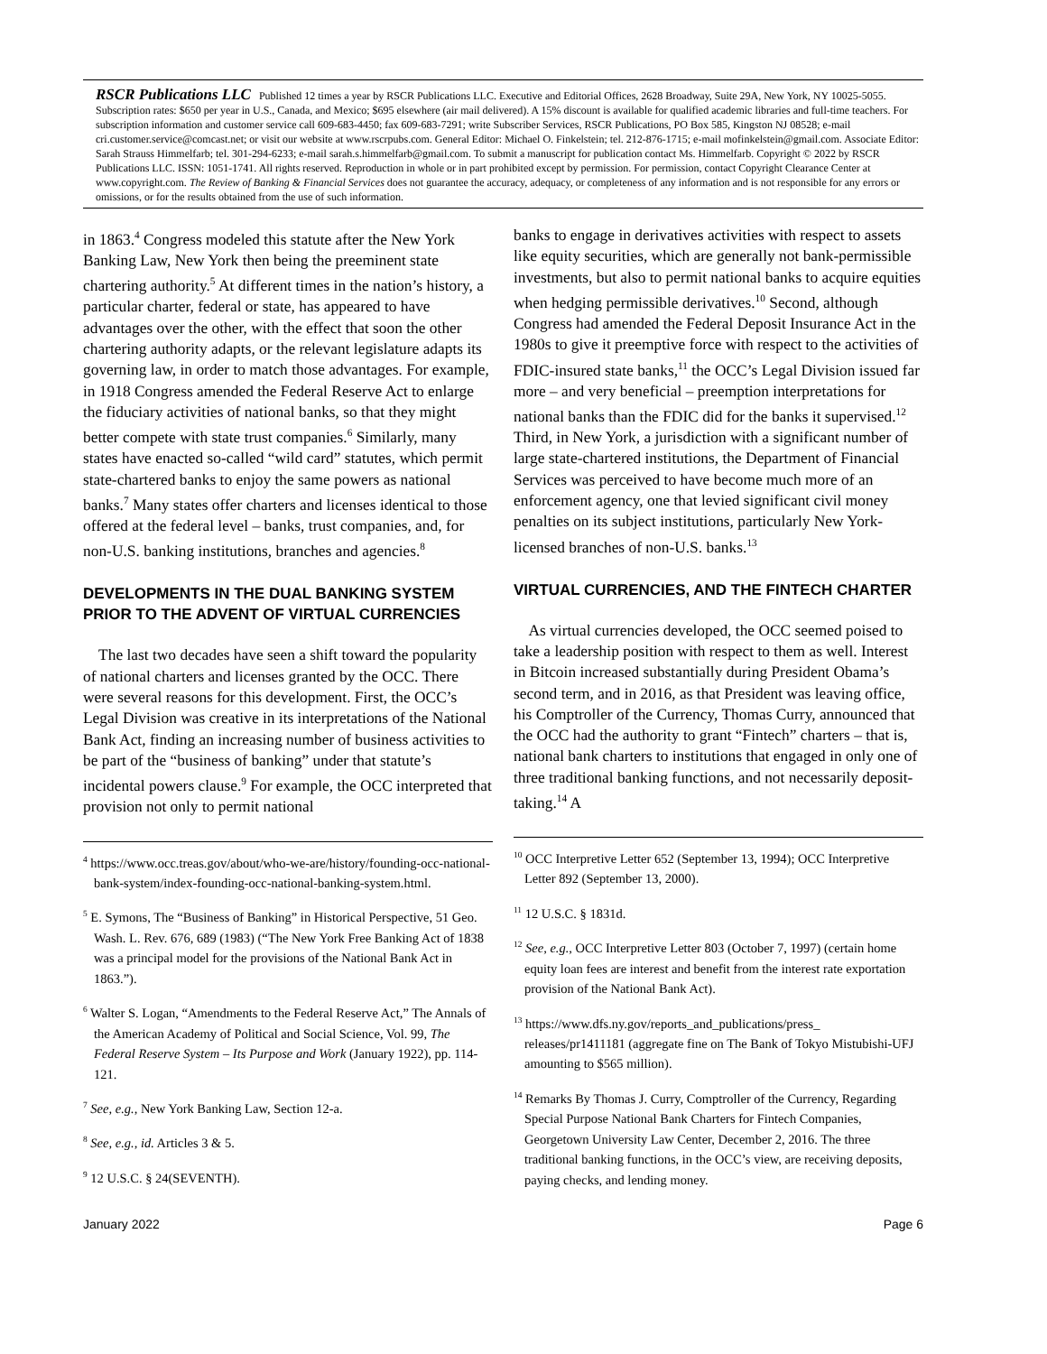RSCR Publications LLC Published 12 times a year by RSCR Publications LLC. Executive and Editorial Offices, 2628 Broadway, Suite 29A, New York, NY 10025-5055. Subscription rates: $650 per year in U.S., Canada, and Mexico; $695 elsewhere (air mail delivered). A 15% discount is available for qualified academic libraries and full-time teachers. For subscription information and customer service call 609-683-4450; fax 609-683-7291; write Subscriber Services, RSCR Publications, PO Box 585, Kingston NJ 08528; e-mail cri.customer.service@comcast.net; or visit our website at www.rscrpubs.com. General Editor: Michael O. Finkelstein; tel. 212-876-1715; e-mail mofinkelstein@gmail.com. Associate Editor: Sarah Strauss Himmelfarb; tel. 301-294-6233; e-mail sarah.s.himmelfarb@gmail.com. To submit a manuscript for publication contact Ms. Himmelfarb. Copyright © 2022 by RSCR Publications LLC. ISSN: 1051-1741. All rights reserved. Reproduction in whole or in part prohibited except by permission. For permission, contact Copyright Clearance Center at www.copyright.com. The Review of Banking & Financial Services does not guarantee the accuracy, adequacy, or completeness of any information and is not responsible for any errors or omissions, or for the results obtained from the use of such information.
in 1863.<sup>4</sup> Congress modeled this statute after the New York Banking Law, New York then being the preeminent state chartering authority.<sup>5</sup> At different times in the nation’s history, a particular charter, federal or state, has appeared to have advantages over the other, with the effect that soon the other chartering authority adapts, or the relevant legislature adapts its governing law, in order to match those advantages. For example, in 1918 Congress amended the Federal Reserve Act to enlarge the fiduciary activities of national banks, so that they might better compete with state trust companies.<sup>6</sup> Similarly, many states have enacted so-called “wild card” statutes, which permit state-chartered banks to enjoy the same powers as national banks.<sup>7</sup> Many states offer charters and licenses identical to those offered at the federal level – banks, trust companies, and, for non-U.S. banking institutions, branches and agencies.<sup>8</sup>
DEVELOPMENTS IN THE DUAL BANKING SYSTEM PRIOR TO THE ADVENT OF VIRTUAL CURRENCIES
The last two decades have seen a shift toward the popularity of national charters and licenses granted by the OCC. There were several reasons for this development. First, the OCC’s Legal Division was creative in its interpretations of the National Bank Act, finding an increasing number of business activities to be part of the “business of banking” under that statute’s incidental powers clause.<sup>9</sup> For example, the OCC interpreted that provision not only to permit national
<sup>4</sup> https://www.occ.treas.gov/about/who-we-are/history/founding-occ-national-bank-system/index-founding-occ-national-banking-system.html.
<sup>5</sup> E. Symons, The “Business of Banking” in Historical Perspective, 51 Geo. Wash. L. Rev. 676, 689 (1983) (“The New York Free Banking Act of 1838 was a principal model for the provisions of the National Bank Act in 1863.”).
<sup>6</sup> Walter S. Logan, “Amendments to the Federal Reserve Act,” The Annals of the American Academy of Political and Social Science, Vol. 99, The Federal Reserve System – Its Purpose and Work (January 1922), pp. 114-121.
<sup>7</sup> See, e.g., New York Banking Law, Section 12-a.
<sup>8</sup> See, e.g., id. Articles 3 & 5.
<sup>9</sup> 12 U.S.C. § 24(SEVENTH).
banks to engage in derivatives activities with respect to assets like equity securities, which are generally not bank-permissible investments, but also to permit national banks to acquire equities when hedging permissible derivatives.<sup>10</sup> Second, although Congress had amended the Federal Deposit Insurance Act in the 1980s to give it preemptive force with respect to the activities of FDIC-insured state banks,<sup>11</sup> the OCC’s Legal Division issued far more – and very beneficial – preemption interpretations for national banks than the FDIC did for the banks it supervised.<sup>12</sup> Third, in New York, a jurisdiction with a significant number of large state-chartered institutions, the Department of Financial Services was perceived to have become much more of an enforcement agency, one that levied significant civil money penalties on its subject institutions, particularly New York-licensed branches of non-U.S. banks.<sup>13</sup>
VIRTUAL CURRENCIES, AND THE FINTECH CHARTER
As virtual currencies developed, the OCC seemed poised to take a leadership position with respect to them as well. Interest in Bitcoin increased substantially during President Obama’s second term, and in 2016, as that President was leaving office, his Comptroller of the Currency, Thomas Curry, announced that the OCC had the authority to grant “Fintech” charters – that is, national bank charters to institutions that engaged in only one of three traditional banking functions, and not necessarily deposit-taking.<sup>14</sup> A
<sup>10</sup> OCC Interpretive Letter 652 (September 13, 1994); OCC Interpretive Letter 892 (September 13, 2000).
<sup>11</sup> 12 U.S.C. § 1831d.
<sup>12</sup> See, e.g., OCC Interpretive Letter 803 (October 7, 1997) (certain home equity loan fees are interest and benefit from the interest rate exportation provision of the National Bank Act).
<sup>13</sup> https://www.dfs.ny.gov/reports_and_publications/press_ releases/pr1411181 (aggregate fine on The Bank of Tokyo Mistubishi-UFJ amounting to $565 million).
<sup>14</sup> Remarks By Thomas J. Curry, Comptroller of the Currency, Regarding Special Purpose National Bank Charters for Fintech Companies, Georgetown University Law Center, December 2, 2016. The three traditional banking functions, in the OCC’s view, are receiving deposits, paying checks, and lending money.
January 2022 Page 6